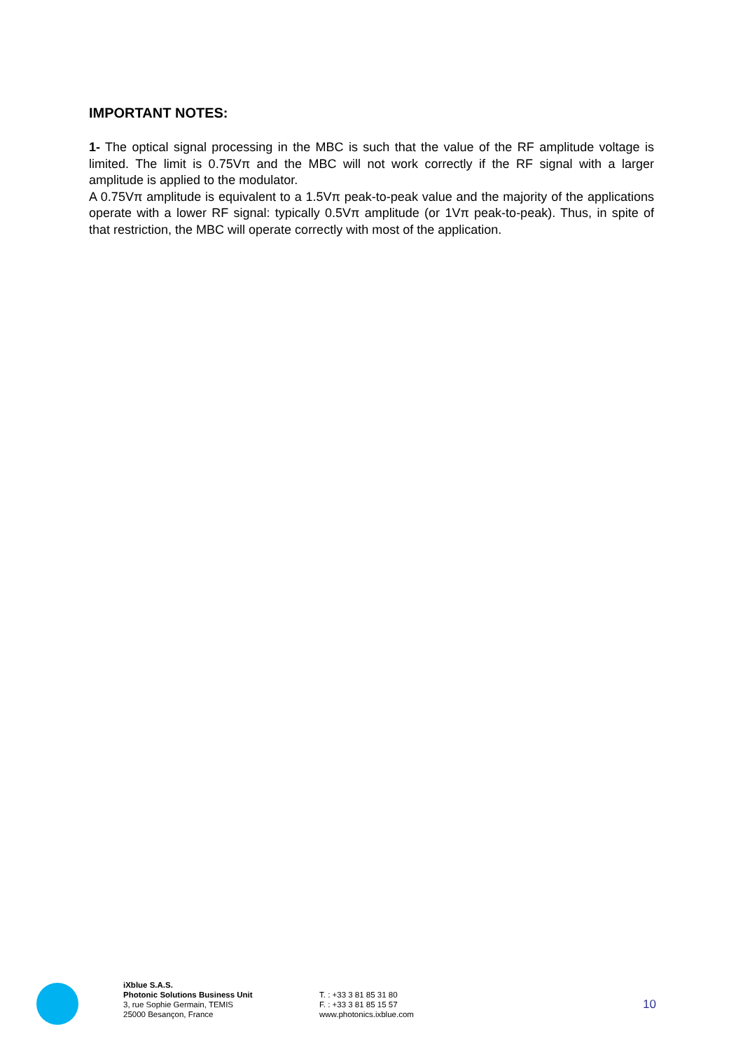IMPORTANT NOTES:
1- The optical signal processing in the MBC is such that the value of the RF amplitude voltage is limited. The limit is 0.75Vπ and the MBC will not work correctly if the RF signal with a larger amplitude is applied to the modulator.
A 0.75Vπ amplitude is equivalent to a 1.5Vπ peak-to-peak value and the majority of the applications operate with a lower RF signal: typically 0.5Vπ amplitude (or 1Vπ peak-to-peak). Thus, in spite of that restriction, the MBC will operate correctly with most of the application.
iXblue S.A.S.
Photonic Solutions Business Unit
3, rue Sophie Germain, TEMIS
25000 Besançon, France
T. : +33 3 81 85 31 80
F. : +33 3 81 85 15 57
www.photonics.ixblue.com
10